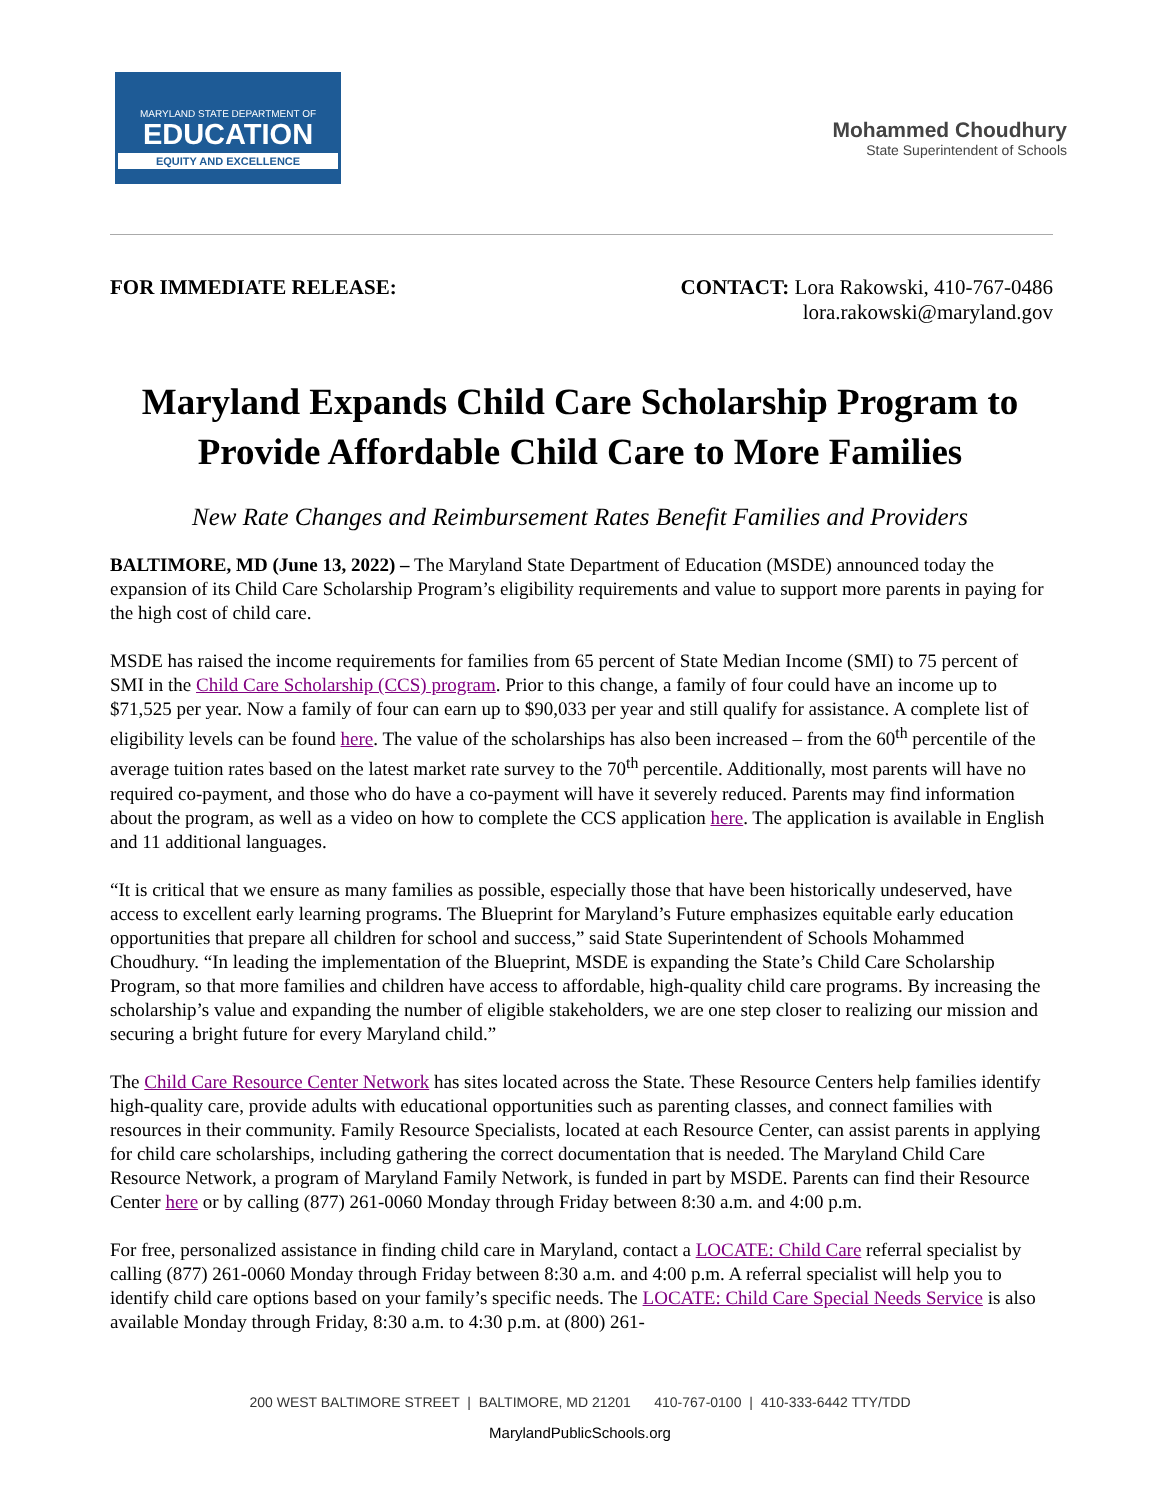MARYLAND STATE DEPARTMENT OF
EDUCATION
EQUITY AND EXCELLENCE
Mohammed Choudhury
State Superintendent of Schools
FOR IMMEDIATE RELEASE: CONTACT: Lora Rakowski, 410-767-0486
lora.rakowski@maryland.gov
Maryland Expands Child Care Scholarship Program to Provide Affordable Child Care to More Families
New Rate Changes and Reimbursement Rates Benefit Families and Providers
BALTIMORE, MD (June 13, 2022) – The Maryland State Department of Education (MSDE) announced today the expansion of its Child Care Scholarship Program’s eligibility requirements and value to support more parents in paying for the high cost of child care.
MSDE has raised the income requirements for families from 65 percent of State Median Income (SMI) to 75 percent of SMI in the Child Care Scholarship (CCS) program. Prior to this change, a family of four could have an income up to $71,525 per year. Now a family of four can earn up to $90,033 per year and still qualify for assistance. A complete list of eligibility levels can be found here. The value of the scholarships has also been increased – from the 60<sup>th</sup> percentile of the average tuition rates based on the latest market rate survey to the 70<sup>th</sup> percentile. Additionally, most parents will have no required co-payment, and those who do have a co-payment will have it severely reduced. Parents may find information about the program, as well as a video on how to complete the CCS application here. The application is available in English and 11 additional languages.
“It is critical that we ensure as many families as possible, especially those that have been historically undeserved, have access to excellent early learning programs. The Blueprint for Maryland’s Future emphasizes equitable early education opportunities that prepare all children for school and success,” said State Superintendent of Schools Mohammed Choudhury. “In leading the implementation of the Blueprint, MSDE is expanding the State’s Child Care Scholarship Program, so that more families and children have access to affordable, high-quality child care programs. By increasing the scholarship’s value and expanding the number of eligible stakeholders, we are one step closer to realizing our mission and securing a bright future for every Maryland child.”
The Child Care Resource Center Network has sites located across the State. These Resource Centers help families identify high-quality care, provide adults with educational opportunities such as parenting classes, and connect families with resources in their community. Family Resource Specialists, located at each Resource Center, can assist parents in applying for child care scholarships, including gathering the correct documentation that is needed. The Maryland Child Care Resource Network, a program of Maryland Family Network, is funded in part by MSDE. Parents can find their Resource Center here or by calling (877) 261-0060 Monday through Friday between 8:30 a.m. and 4:00 p.m.
For free, personalized assistance in finding child care in Maryland, contact a LOCATE: Child Care referral specialist by calling (877) 261-0060 Monday through Friday between 8:30 a.m. and 4:00 p.m. A referral specialist will help you to identify child care options based on your family’s specific needs. The LOCATE: Child Care Special Needs Service is also available Monday through Friday, 8:30 a.m. to 4:30 p.m. at (800) 261-
200 WEST BALTIMORE STREET | BALTIMORE, MD 21201 410-767-0100 | 410-333-6442 TTY/TDD
MarylandPublicSchools.org